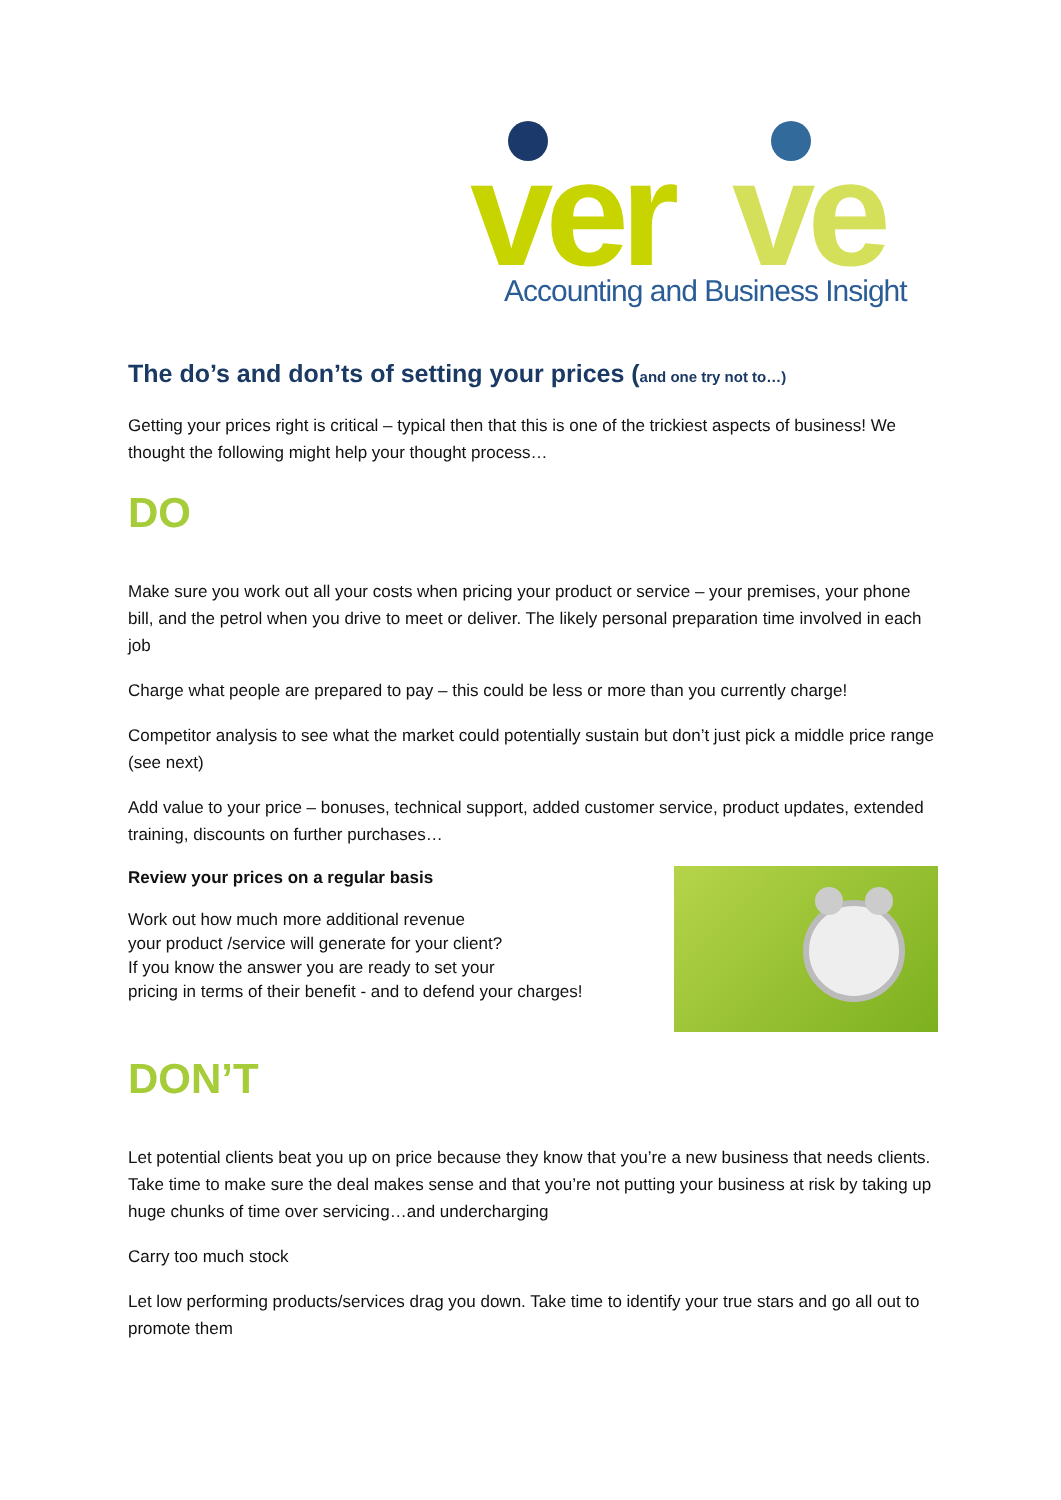ver
ve
Accounting and Business Insight
The do’s and don’ts of setting your prices (and one try not to…)
Getting your prices right is critical – typical then that this is one of the trickiest aspects of business! We thought the following might help your thought process…
DO
Make sure you work out all your costs when pricing your product or service – your premises, your phone bill, and the petrol when you drive to meet or deliver. The likely personal preparation time involved in each job
Charge what people are prepared to pay – this could be less or more than you currently charge!
Competitor analysis to see what the market could potentially sustain but don’t just pick a middle price range (see next)
Add value to your price – bonuses, technical support, added customer service, product updates, extended training, discounts on further purchases…
Review your prices on a regular basis
Work out how much more additional revenue
your product /service will generate for your client?
If you know the answer you are ready to set your
pricing in terms of their benefit - and to defend your charges!
DON’T
Let potential clients beat you up on price because they know that you’re a new business that needs clients. Take time to make sure the deal makes sense and that you’re not putting your business at risk by taking up huge chunks of time over servicing…and undercharging
Carry too much stock
Let low performing products/services drag you down. Take time to identify your true stars and go all out to promote them